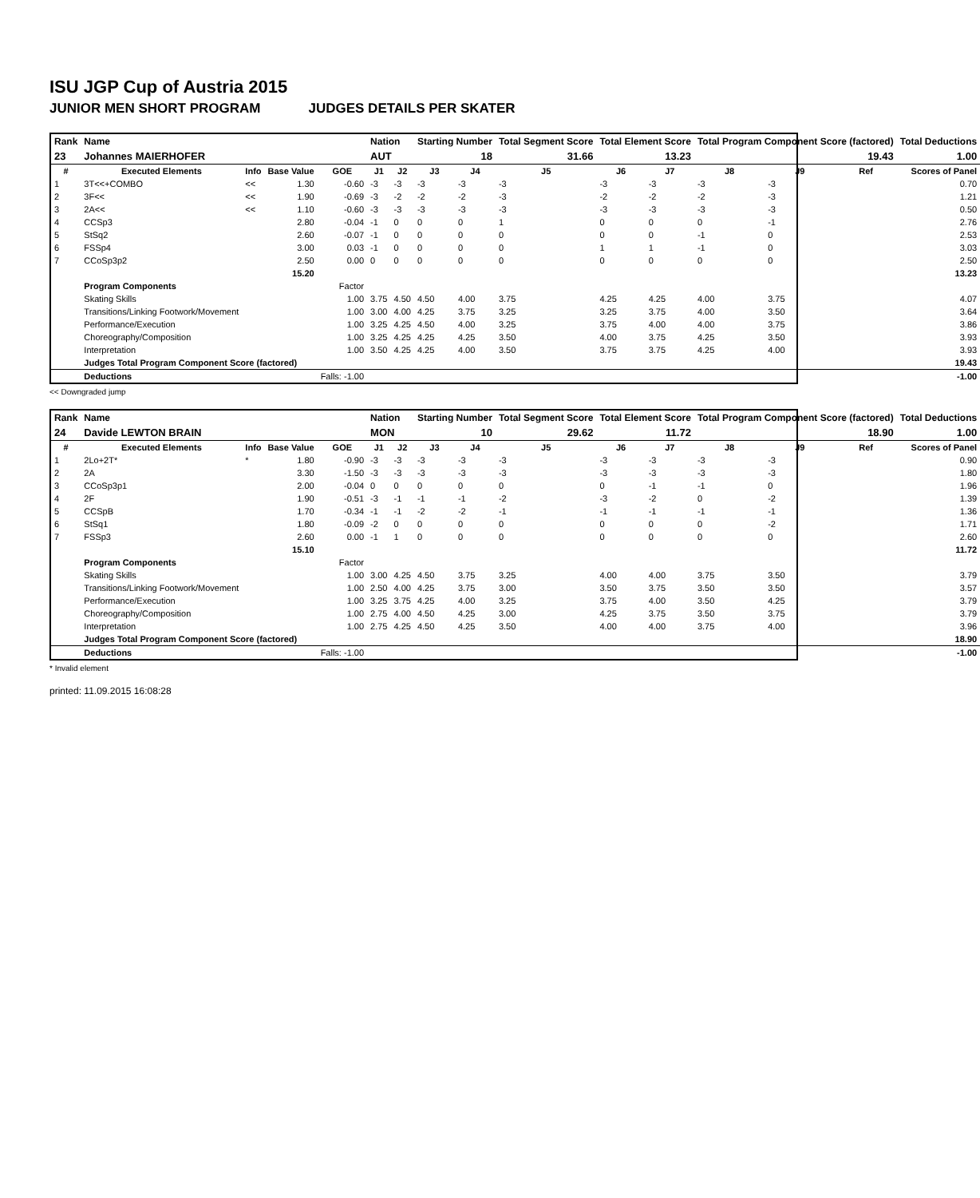ISU JGP Cup of Austria 2015
JUNIOR MEN SHORT PROGRAM JUDGES DETAILS PER SKATER
| Rank | Name | | | | Nation | | Starting Number | | Total Segment Score | Total Element Score | | Total Program Component Score (factored) | | | Total Deductions |
| 23 | Johannes MAIERHOFER | | | | AUT | | 18 | | 31.66 | 13.23 | | 19.43 | | | 1.00 |
| # | Executed Elements | Info | Base Value | GOE | J1 | J2 | J3 | J4 | J5 | J6 | J7 | J8 | J9 | Ref | Scores of Panel |
| 1 | 3T<<+COMBO | << | 1.30 | -0.60 | -3 | -3 | -3 | -3 | -3 | -3 | -3 | -3 | -3 | | 0.70 |
| 2 | 3F<< | << | 1.90 | -0.69 | -3 | -2 | -2 | -2 | -3 | -2 | -2 | -2 | -3 | | 1.21 |
| 3 | 2A<< | << | 1.10 | -0.60 | -3 | -3 | -3 | -3 | -3 | -3 | -3 | -3 | -3 | | 0.50 |
| 4 | CCSp3 | | 2.80 | -0.04 | -1 | 0 | 0 | 0 | 1 | 0 | 0 | 0 | -1 | | 2.76 |
| 5 | StSq2 | | 2.60 | -0.07 | -1 | 0 | 0 | 0 | 0 | 0 | 0 | -1 | 0 | | 2.53 |
| 6 | FSSp4 | | 3.00 | 0.03 | -1 | 0 | 0 | 0 | 0 | 1 | 1 | -1 | 0 | | 3.03 |
| 7 | CCoSp3p2 | | 2.50 | 0.00 | 0 | 0 | 0 | 0 | 0 | 0 | 0 | 0 | 0 | | 2.50 |
| | | | 15.20 | | | | | | | | | | | | 13.23 |
| | Program Components | | | Factor | | | | | | | | | | | |
| | Skating Skills | | | 1.00 | 3.75 | 4.50 | 4.50 | 4.00 | 3.75 | 4.25 | 4.25 | 4.00 | 3.75 | | 4.07 |
| | Transitions/Linking Footwork/Movement | | | 1.00 | 3.00 | 4.00 | 4.25 | 3.75 | 3.25 | 3.25 | 3.75 | 4.00 | 3.50 | | 3.64 |
| | Performance/Execution | | | 1.00 | 3.25 | 4.25 | 4.50 | 4.00 | 3.25 | 3.75 | 4.00 | 4.00 | 3.75 | | 3.86 |
| | Choreography/Composition | | | 1.00 | 3.25 | 4.25 | 4.25 | 4.25 | 3.50 | 4.00 | 3.75 | 4.25 | 3.50 | | 3.93 |
| | Interpretation | | | 1.00 | 3.50 | 4.25 | 4.25 | 4.00 | 3.50 | 3.75 | 3.75 | 4.25 | 4.00 | | 3.93 |
| | Judges Total Program Component Score (factored) | | | | | | | | | | | | | | 19.43 |
| | Deductions | | | Falls: -1.00 | | | | | | | | | | | -1.00 |
<< Downgraded jump
| Rank | Name | | | | Nation | | Starting Number | | Total Segment Score | Total Element Score | | Total Program Component Score (factored) | | | Total Deductions |
| 24 | Davide LEWTON BRAIN | | | | MON | | 10 | | 29.62 | 11.72 | | 18.90 | | | 1.00 |
| # | Executed Elements | Info | Base Value | GOE | J1 | J2 | J3 | J4 | J5 | J6 | J7 | J8 | J9 | Ref | Scores of Panel |
| 1 | 2Lo+2T* | * | 1.80 | -0.90 | -3 | -3 | -3 | -3 | -3 | -3 | -3 | -3 | -3 | | 0.90 |
| 2 | 2A | | 3.30 | -1.50 | -3 | -3 | -3 | -3 | -3 | -3 | -3 | -3 | -3 | | 1.80 |
| 3 | CCoSp3p1 | | 2.00 | -0.04 | 0 | 0 | 0 | 0 | 0 | 0 | -1 | -1 | 0 | | 1.96 |
| 4 | 2F | | 1.90 | -0.51 | -3 | -1 | -1 | -1 | -2 | -3 | -2 | 0 | -2 | | 1.39 |
| 5 | CCSpB | | 1.70 | -0.34 | -1 | -1 | -2 | -2 | -1 | -1 | -1 | -1 | -1 | | 1.36 |
| 6 | StSq1 | | 1.80 | -0.09 | -2 | 0 | 0 | 0 | 0 | 0 | 0 | 0 | -2 | | 1.71 |
| 7 | FSSp3 | | 2.60 | 0.00 | -1 | 1 | 0 | 0 | 0 | 0 | 0 | 0 | 0 | | 2.60 |
| | | | 15.10 | | | | | | | | | | | | 11.72 |
| | Program Components | | | Factor | | | | | | | | | | | |
| | Skating Skills | | | 1.00 | 3.00 | 4.25 | 4.50 | 3.75 | 3.25 | 4.00 | 4.00 | 3.75 | 3.50 | | 3.79 |
| | Transitions/Linking Footwork/Movement | | | 1.00 | 2.50 | 4.00 | 4.25 | 3.75 | 3.00 | 3.50 | 3.75 | 3.50 | 3.50 | | 3.57 |
| | Performance/Execution | | | 1.00 | 3.25 | 3.75 | 4.25 | 4.00 | 3.25 | 3.75 | 4.00 | 3.50 | 4.25 | | 3.79 |
| | Choreography/Composition | | | 1.00 | 2.75 | 4.00 | 4.50 | 4.25 | 3.00 | 4.25 | 3.75 | 3.50 | 3.75 | | 3.79 |
| | Interpretation | | | 1.00 | 2.75 | 4.25 | 4.50 | 4.25 | 3.50 | 4.00 | 4.00 | 3.75 | 4.00 | | 3.96 |
| | Judges Total Program Component Score (factored) | | | | | | | | | | | | | | 18.90 |
| | Deductions | | | Falls: -1.00 | | | | | | | | | | | -1.00 |
* Invalid element
printed: 11.09.2015 16:08:28